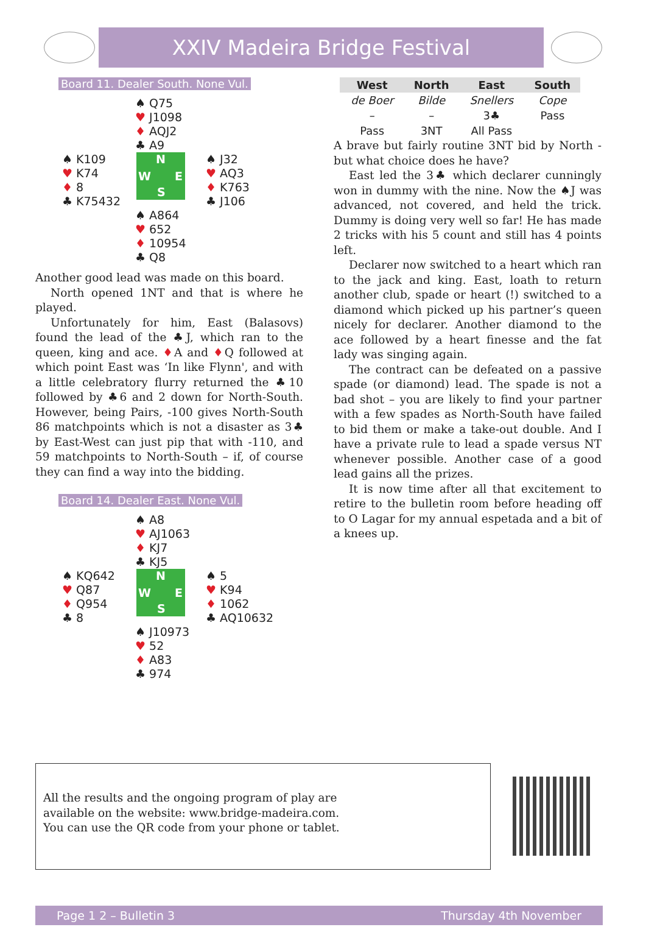XXIV Madeira Bridge Festival
Board 11. Dealer South. None Vul.
♠ Q75
♥ J1098
♦ AQJ2
♣ A9
♠ K109
♥ K74
♦ 8
♣ K75432
N
W E
S
♠ J32
♥ AQ3
♦ K763
♣ J106
♠ A864
♥ 652
♦ 10954
♣ Q8
Another good lead was made on this board.
North opened 1NT and that is where he played.
Unfortunately for him, East (Balasovs) found the lead of the ♣J, which ran to the queen, king and ace. ♦A and ♦Q followed at which point East was ‘In like Flynn', and with a little celebratory flurry returned the ♣10 followed by ♣6 and 2 down for North-South. However, being Pairs, -100 gives North-South 86 matchpoints which is not a disaster as 3♣ by East-West can just pip that with -110, and 59 matchpoints to North-South – if, of course they can find a way into the bidding.
Board 14. Dealer East. None Vul.
♠ A8
♥ AJ1063
♦ KJ7
♣ KJ5
♠ KQ642
♥ Q87
♦ Q954
♣ 8
N
W E
S
♠ 5
♥ K94
♦ 1062
♣ AQ10632
♠ J10973
♥ 52
♦ A83
♣ 974
| West | North | East | South |
| --- | --- | --- | --- |
| de Boer | Bilde | Snellers | Cope |
| – | – | 3♣ | Pass |
| Pass | 3NT | All Pass | |
A brave but fairly routine 3NT bid by North - but what choice does he have?
East led the 3♣ which declarer cunningly won in dummy with the nine. Now the ♠J was advanced, not covered, and held the trick. Dummy is doing very well so far! He has made 2 tricks with his 5 count and still has 4 points left.
Declarer now switched to a heart which ran to the jack and king. East, loath to return another club, spade or heart (!) switched to a diamond which picked up his partner’s queen nicely for declarer. Another diamond to the ace followed by a heart finesse and the fat lady was singing again.
The contract can be defeated on a passive spade (or diamond) lead. The spade is not a bad shot – you are likely to find your partner with a few spades as North-South have failed to bid them or make a take-out double. And I have a private rule to lead a spade versus NT whenever possible. Another case of a good lead gains all the prizes.
It is now time after all that excitement to retire to the bulletin room before heading off to O Lagar for my annual espetada and a bit of a knees up.
All the results and the ongoing program of play are
available on the website: www.bridge-madeira.com.
You can use the QR code from your phone or tablet.
Page 1 2 – Bulletin 3 Thursday 4th November